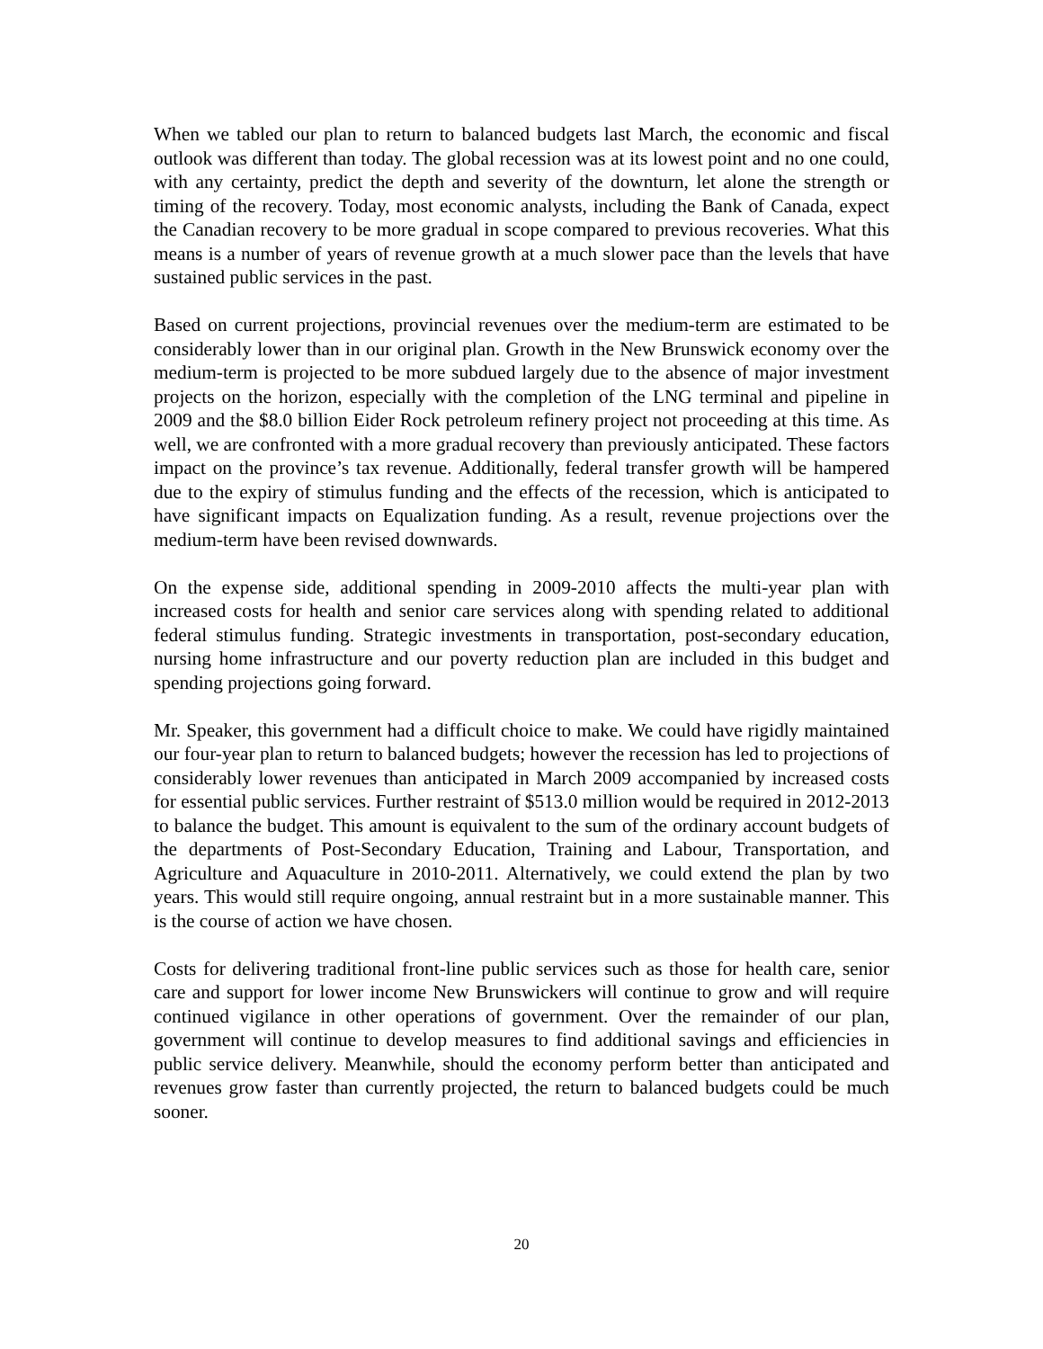When we tabled our plan to return to balanced budgets last March, the economic and fiscal outlook was different than today. The global recession was at its lowest point and no one could, with any certainty, predict the depth and severity of the downturn, let alone the strength or timing of the recovery. Today, most economic analysts, including the Bank of Canada, expect the Canadian recovery to be more gradual in scope compared to previous recoveries. What this means is a number of years of revenue growth at a much slower pace than the levels that have sustained public services in the past.
Based on current projections, provincial revenues over the medium-term are estimated to be considerably lower than in our original plan. Growth in the New Brunswick economy over the medium-term is projected to be more subdued largely due to the absence of major investment projects on the horizon, especially with the completion of the LNG terminal and pipeline in 2009 and the $8.0 billion Eider Rock petroleum refinery project not proceeding at this time. As well, we are confronted with a more gradual recovery than previously anticipated. These factors impact on the province’s tax revenue. Additionally, federal transfer growth will be hampered due to the expiry of stimulus funding and the effects of the recession, which is anticipated to have significant impacts on Equalization funding. As a result, revenue projections over the medium-term have been revised downwards.
On the expense side, additional spending in 2009-2010 affects the multi-year plan with increased costs for health and senior care services along with spending related to additional federal stimulus funding. Strategic investments in transportation, post-secondary education, nursing home infrastructure and our poverty reduction plan are included in this budget and spending projections going forward.
Mr. Speaker, this government had a difficult choice to make. We could have rigidly maintained our four-year plan to return to balanced budgets; however the recession has led to projections of considerably lower revenues than anticipated in March 2009 accompanied by increased costs for essential public services. Further restraint of $513.0 million would be required in 2012-2013 to balance the budget. This amount is equivalent to the sum of the ordinary account budgets of the departments of Post-Secondary Education, Training and Labour, Transportation, and Agriculture and Aquaculture in 2010-2011. Alternatively, we could extend the plan by two years. This would still require ongoing, annual restraint but in a more sustainable manner. This is the course of action we have chosen.
Costs for delivering traditional front-line public services such as those for health care, senior care and support for lower income New Brunswickers will continue to grow and will require continued vigilance in other operations of government. Over the remainder of our plan, government will continue to develop measures to find additional savings and efficiencies in public service delivery. Meanwhile, should the economy perform better than anticipated and revenues grow faster than currently projected, the return to balanced budgets could be much sooner.
20